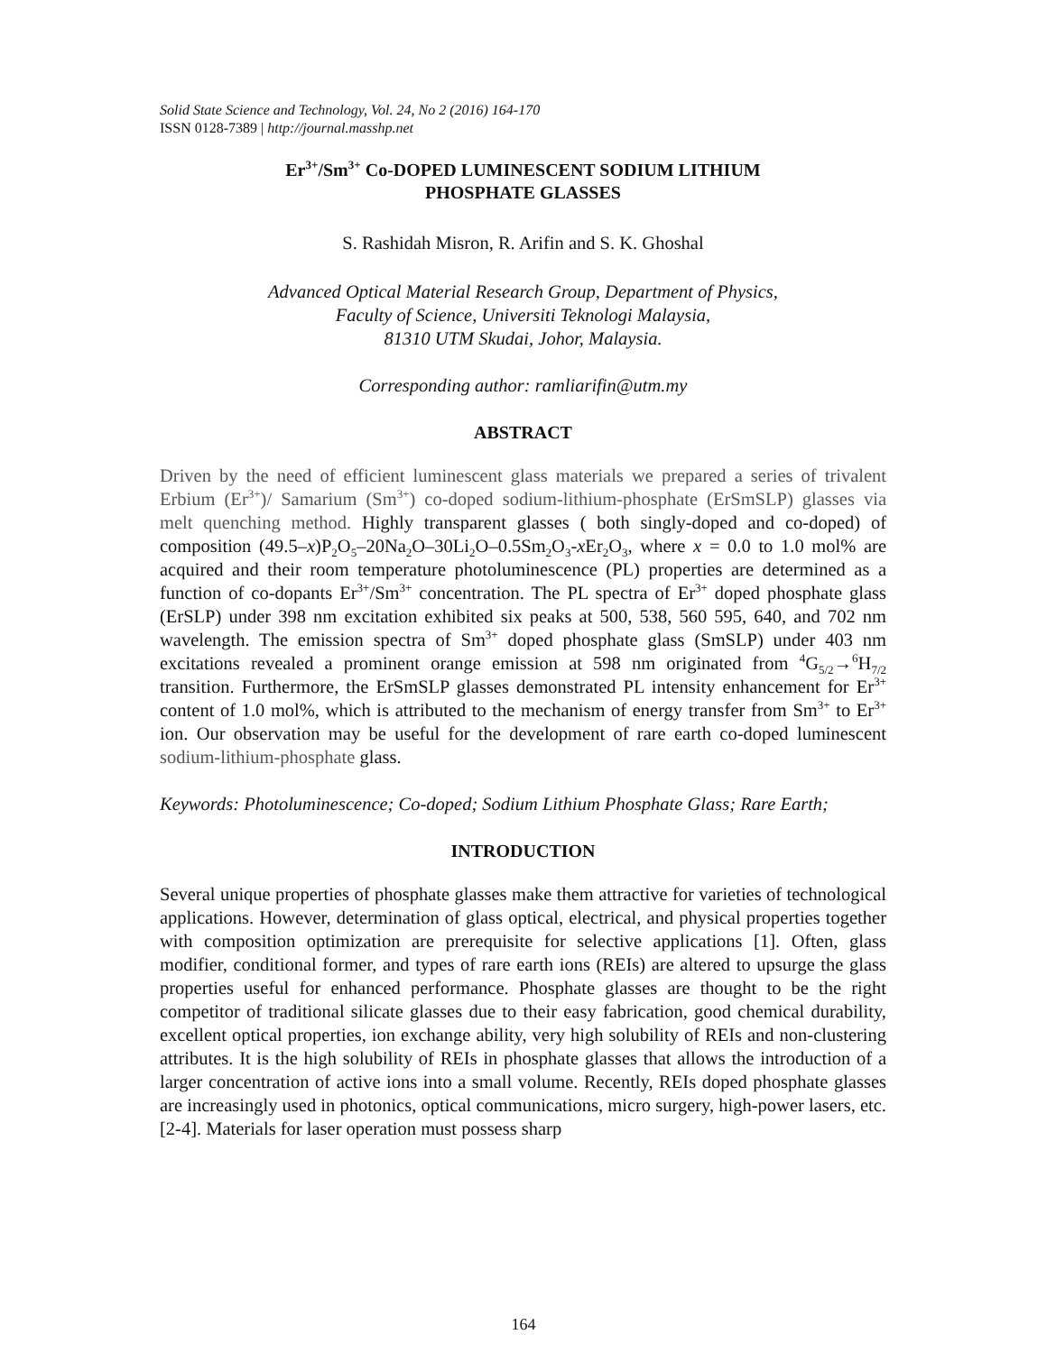Solid State Science and Technology, Vol. 24, No 2 (2016) 164-170
ISSN 0128-7389 | http://journal.masshp.net
Er<sup>3+</sup>/Sm<sup>3+</sup> Co-DOPED LUMINESCENT SODIUM LITHIUM
PHOSPHATE GLASSES
S. Rashidah Misron, R. Arifin and S. K. Ghoshal
Advanced Optical Material Research Group, Department of Physics,
Faculty of Science, Universiti Teknologi Malaysia,
81310 UTM Skudai, Johor, Malaysia.
Corresponding author: ramliarifin@utm.my
ABSTRACT
Driven by the need of efficient luminescent glass materials we prepared a series of trivalent Erbium (Er<sup>3+</sup>)/ Samarium (Sm<sup>3+</sup>) co-doped sodium-lithium-phosphate (ErSmSLP) glasses via melt quenching method. Highly transparent glasses ( both singly-doped and co-doped) of composition (49.5–x)P<sub>2</sub>O<sub>5</sub>–20Na<sub>2</sub>O–30Li<sub>2</sub>O–0.5Sm<sub>2</sub>O<sub>3</sub>-x Er<sub>2</sub>O<sub>3</sub>, where x = 0.0 to 1.0 mol% are acquired and their room temperature photoluminescence (PL) properties are determined as a function of co-dopants Er<sup>3+</sup>/Sm<sup>3+</sup> concentration. The PL spectra of Er<sup>3+</sup> doped phosphate glass (ErSLP) under 398 nm excitation exhibited six peaks at 500, 538, 560 595, 640, and 702 nm wavelength. The emission spectra of Sm<sup>3+</sup> doped phosphate glass (SmSLP) under 403 nm excitations revealed a prominent orange emission at 598 nm originated from <sup>4</sup>G<sub>5/2</sub>→<sup>6</sup>H<sub>7/2</sub> transition. Furthermore, the ErSmSLP glasses demonstrated PL intensity enhancement for Er<sup>3+</sup> content of 1.0 mol%, which is attributed to the mechanism of energy transfer from Sm<sup>3+</sup> to Er<sup>3+</sup> ion. Our observation may be useful for the development of rare earth co-doped luminescent sodium-lithium-phosphate glass.
Keywords: Photoluminescence; Co-doped; Sodium Lithium Phosphate Glass; Rare Earth;
INTRODUCTION
Several unique properties of phosphate glasses make them attractive for varieties of technological applications. However, determination of glass optical, electrical, and physical properties together with composition optimization are prerequisite for selective applications [1]. Often, glass modifier, conditional former, and types of rare earth ions (REIs) are altered to upsurge the glass properties useful for enhanced performance. Phosphate glasses are thought to be the right competitor of traditional silicate glasses due to their easy fabrication, good chemical durability, excellent optical properties, ion exchange ability, very high solubility of REIs and non-clustering attributes. It is the high solubility of REIs in phosphate glasses that allows the introduction of a larger concentration of active ions into a small volume. Recently, REIs doped phosphate glasses are increasingly used in photonics, optical communications, micro surgery, high-power lasers, etc. [2-4]. Materials for laser operation must possess sharp
164